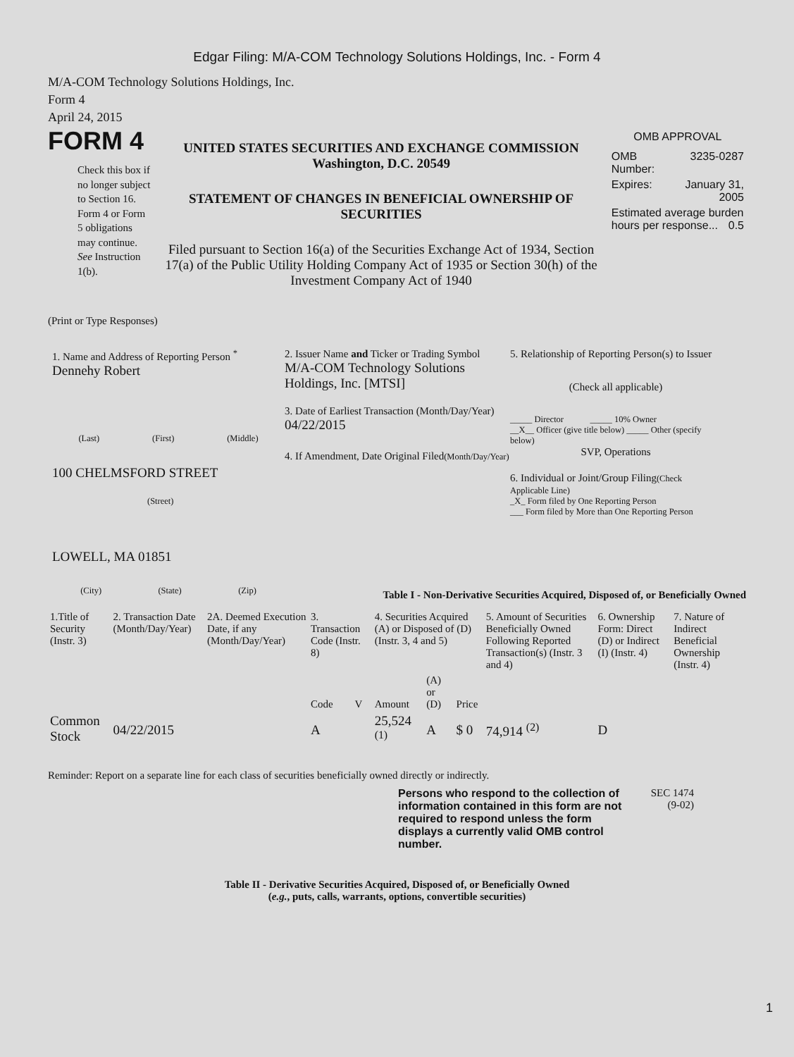Edgar Filing: M/A-COM Technology Solutions Holdings, Inc. - Form 4
M/A-COM Technology Solutions Holdings, Inc.
Form 4
April 24, 2015
FORM 4
Check this box if no longer subject to Section 16. Form 4 or Form 5 obligations may continue. See Instruction 1(b).
UNITED STATES SECURITIES AND EXCHANGE COMMISSION
Washington, D.C. 20549
STATEMENT OF CHANGES IN BENEFICIAL OWNERSHIP OF SECURITIES
Filed pursuant to Section 16(a) of the Securities Exchange Act of 1934, Section 17(a) of the Public Utility Holding Company Act of 1935 or Section 30(h) of the Investment Company Act of 1940
OMB APPROVAL
| OMB Number: | 3235-0287 |
| Expires: | January 31, 2005 |
| Estimated average burden hours per response... 0.5 | |
(Print or Type Responses)
1. Name and Address of Reporting Person <sup>*</sup>
Dennehy Robert
(Last) (First) (Middle)
100 CHELMSFORD STREET
(Street)
LOWELL, MA 01851
(City) (State) (Zip)
2. Issuer Name and Ticker or Trading Symbol
M/A-COM Technology Solutions Holdings, Inc. [MTSI]
3. Date of Earliest Transaction (Month/Day/Year)
04/22/2015
4. If Amendment, Date Original Filed(Month/Day/Year)
5. Relationship of Reporting Person(s) to Issuer
(Check all applicable)
_____ Director _____ 10% Owner
__X__ Officer (give title below) _____ Other (specify below)
SVP, Operations
6. Individual or Joint/Group Filing(Check Applicable Line)
_X_ Form filed by One Reporting Person
___ Form filed by More than One Reporting Person
Table I - Non-Derivative Securities Acquired, Disposed of, or Beneficially Owned
| 1.Title of Security (Instr. 3) | 2. Transaction Date (Month/Day/Year) | 2A. Deemed Execution Date, if any (Month/Day/Year) | 3. Transaction Code (Instr. 8) | | 4. Securities Acquired (A) or Disposed of (D) (Instr. 3, 4 and 5) | | | 5. Amount of Securities Beneficially Owned Following Reported Transaction(s) (Instr. 3 and 4) | 6. Ownership Form: Direct (D) or Indirect (I) (Instr. 4) | 7. Nature of Indirect Beneficial Ownership (Instr. 4) |
| --- | --- | --- | --- | --- | --- | --- | --- | --- | --- | --- |
| | | | Code | V | Amount | (A) or (D) | Price | | | |
| Common Stock | 04/22/2015 | | A | | 25,524 <sup>(1)</sup> | A | $ 0 | 74,914 <sup>(2)</sup> | D | |
Reminder: Report on a separate line for each class of securities beneficially owned directly or indirectly.
Persons who respond to the collection of information contained in this form are not required to respond unless the form displays a currently valid OMB control number.
SEC 1474 (9-02)
Table II - Derivative Securities Acquired, Disposed of, or Beneficially Owned
(e.g., puts, calls, warrants, options, convertible securities)
1